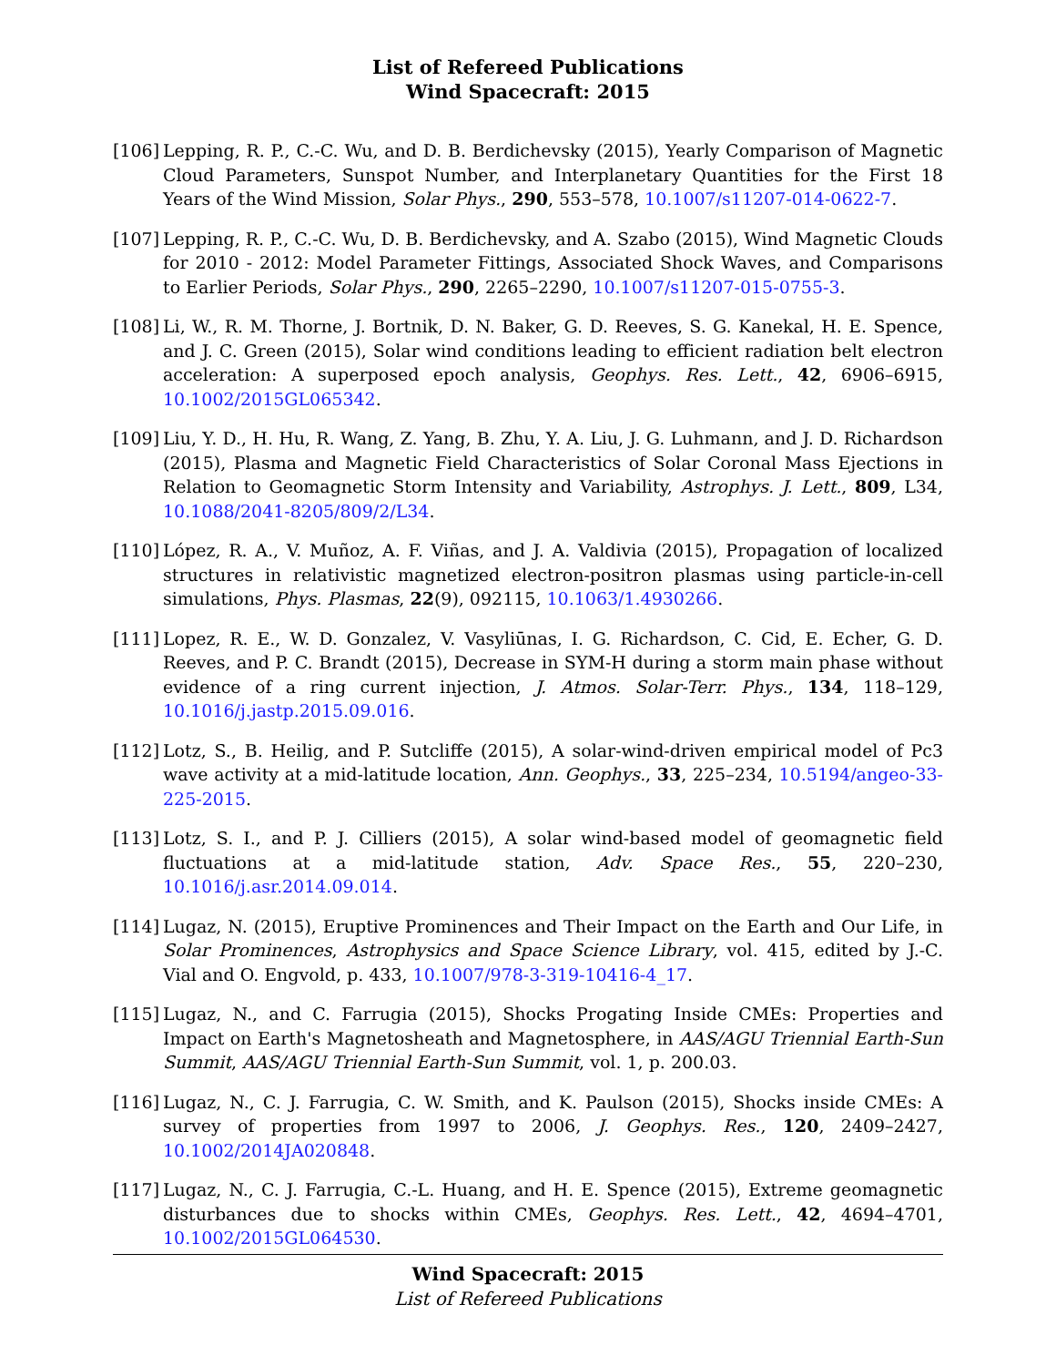List of Refereed Publications
Wind Spacecraft: 2015
[106] Lepping, R. P., C.-C. Wu, and D. B. Berdichevsky (2015), Yearly Comparison of Magnetic Cloud Parameters, Sunspot Number, and Interplanetary Quantities for the First 18 Years of the Wind Mission, Solar Phys., 290, 553–578, 10.1007/s11207-014-0622-7.
[107] Lepping, R. P., C.-C. Wu, D. B. Berdichevsky, and A. Szabo (2015), Wind Magnetic Clouds for 2010 - 2012: Model Parameter Fittings, Associated Shock Waves, and Comparisons to Earlier Periods, Solar Phys., 290, 2265–2290, 10.1007/s11207-015-0755-3.
[108] Li, W., R. M. Thorne, J. Bortnik, D. N. Baker, G. D. Reeves, S. G. Kanekal, H. E. Spence, and J. C. Green (2015), Solar wind conditions leading to efficient radiation belt electron acceleration: A superposed epoch analysis, Geophys. Res. Lett., 42, 6906–6915, 10.1002/2015GL065342.
[109] Liu, Y. D., H. Hu, R. Wang, Z. Yang, B. Zhu, Y. A. Liu, J. G. Luhmann, and J. D. Richardson (2015), Plasma and Magnetic Field Characteristics of Solar Coronal Mass Ejections in Relation to Geomagnetic Storm Intensity and Variability, Astrophys. J. Lett., 809, L34, 10.1088/2041-8205/809/2/L34.
[110] López, R. A., V. Muñoz, A. F. Viñas, and J. A. Valdivia (2015), Propagation of localized structures in relativistic magnetized electron-positron plasmas using particle-in-cell simulations, Phys. Plasmas, 22(9), 092115, 10.1063/1.4930266.
[111] Lopez, R. E., W. D. Gonzalez, V. Vasyliūnas, I. G. Richardson, C. Cid, E. Echer, G. D. Reeves, and P. C. Brandt (2015), Decrease in SYM-H during a storm main phase without evidence of a ring current injection, J. Atmos. Solar-Terr. Phys., 134, 118–129, 10.1016/j.jastp.2015.09.016.
[112] Lotz, S., B. Heilig, and P. Sutcliffe (2015), A solar-wind-driven empirical model of Pc3 wave activity at a mid-latitude location, Ann. Geophys., 33, 225–234, 10.5194/angeo-33-225-2015.
[113] Lotz, S. I., and P. J. Cilliers (2015), A solar wind-based model of geomagnetic field fluctuations at a mid-latitude station, Adv. Space Res., 55, 220–230, 10.1016/j.asr.2014.09.014.
[114] Lugaz, N. (2015), Eruptive Prominences and Their Impact on the Earth and Our Life, in Solar Prominences, Astrophysics and Space Science Library, vol. 415, edited by J.-C. Vial and O. Engvold, p. 433, 10.1007/978-3-319-10416-4_17.
[115] Lugaz, N., and C. Farrugia (2015), Shocks Progating Inside CMEs: Properties and Impact on Earth's Magnetosheath and Magnetosphere, in AAS/AGU Triennial Earth-Sun Summit, AAS/AGU Triennial Earth-Sun Summit, vol. 1, p. 200.03.
[116] Lugaz, N., C. J. Farrugia, C. W. Smith, and K. Paulson (2015), Shocks inside CMEs: A survey of properties from 1997 to 2006, J. Geophys. Res., 120, 2409–2427, 10.1002/2014JA020848.
[117] Lugaz, N., C. J. Farrugia, C.-L. Huang, and H. E. Spence (2015), Extreme geomagnetic disturbances due to shocks within CMEs, Geophys. Res. Lett., 42, 4694–4701, 10.1002/2015GL064530.
Wind Spacecraft: 2015
List of Refereed Publications